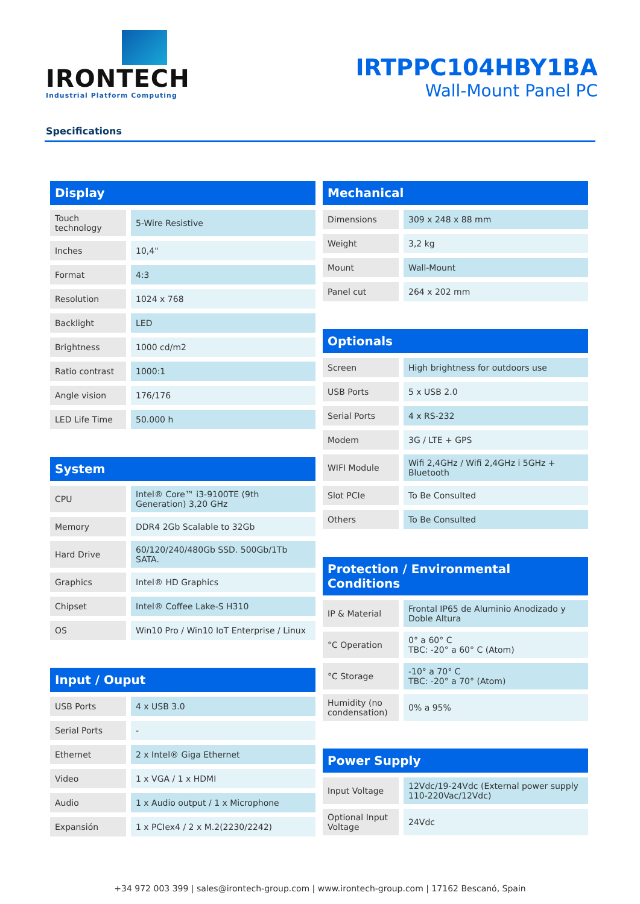IRONTECH
Industrial Platform Computing
IRTPPC104HBY1BA
Wall-Mount Panel PC
Specifications
| Display | |
| --- | --- |
| Touch technology | 5-Wire Resistive |
| Inches | 10,4" |
| Format | 4:3 |
| Resolution | 1024 x 768 |
| Backlight | LED |
| Brightness | 1000 cd/m2 |
| Ratio contrast | 1000:1 |
| Angle vision | 176/176 |
| LED Life Time | 50.000 h |
| System | |
| --- | --- |
| CPU | Intel® Core™ i3-9100TE (9th Generation) 3,20 GHz |
| Memory | DDR4 2Gb Scalable to 32Gb |
| Hard Drive | 60/120/240/480Gb SSD. 500Gb/1Tb SATA. |
| Graphics | Intel® HD Graphics |
| Chipset | Intel® Coffee Lake-S H310 |
| OS | Win10 Pro / Win10 IoT Enterprise / Linux |
| Input / Ouput | |
| --- | --- |
| USB Ports | 4 x USB 3.0 |
| Serial Ports | - |
| Ethernet | 2 x Intel® Giga Ethernet |
| Video | 1 x VGA / 1 x HDMI |
| Audio | 1 x Audio output / 1 x Microphone |
| Expansión | 1 x PCIex4 / 2 x M.2(2230/2242) |
| Mechanical | |
| --- | --- |
| Dimensions | 309 x 248 x 88 mm |
| Weight | 3,2 kg |
| Mount | Wall-Mount |
| Panel cut | 264 x 202 mm |
| Optionals | |
| --- | --- |
| Screen | High brightness for outdoors use |
| USB Ports | 5 x USB 2.0 |
| Serial Ports | 4 x RS-232 |
| Modem | 3G / LTE + GPS |
| WIFI Module | Wifi 2,4GHz / Wifi 2,4GHz i 5GHz + Bluetooth |
| Slot PCIe | To Be Consulted |
| Others | To Be Consulted |
| Protection / Environmental Conditions | |
| --- | --- |
| IP & Material | Frontal IP65 de Aluminio Anodizado y Doble Altura |
| °C Operation | 0° a 60° C TBC: -20° a 60° C (Atom) |
| °C Storage | -10° a 70° C TBC: -20° a 70° (Atom) |
| Humidity (no condensation) | 0% a 95% |
| Power Supply | |
| --- | --- |
| Input Voltage | 12Vdc/19-24Vdc (External power supply 110-220Vac/12Vdc) |
| Optional Input Voltage | 24Vdc |
+34 972 003 399 | sales@irontech-group.com | www.irontech-group.com | 17162 Bescanó, Spain